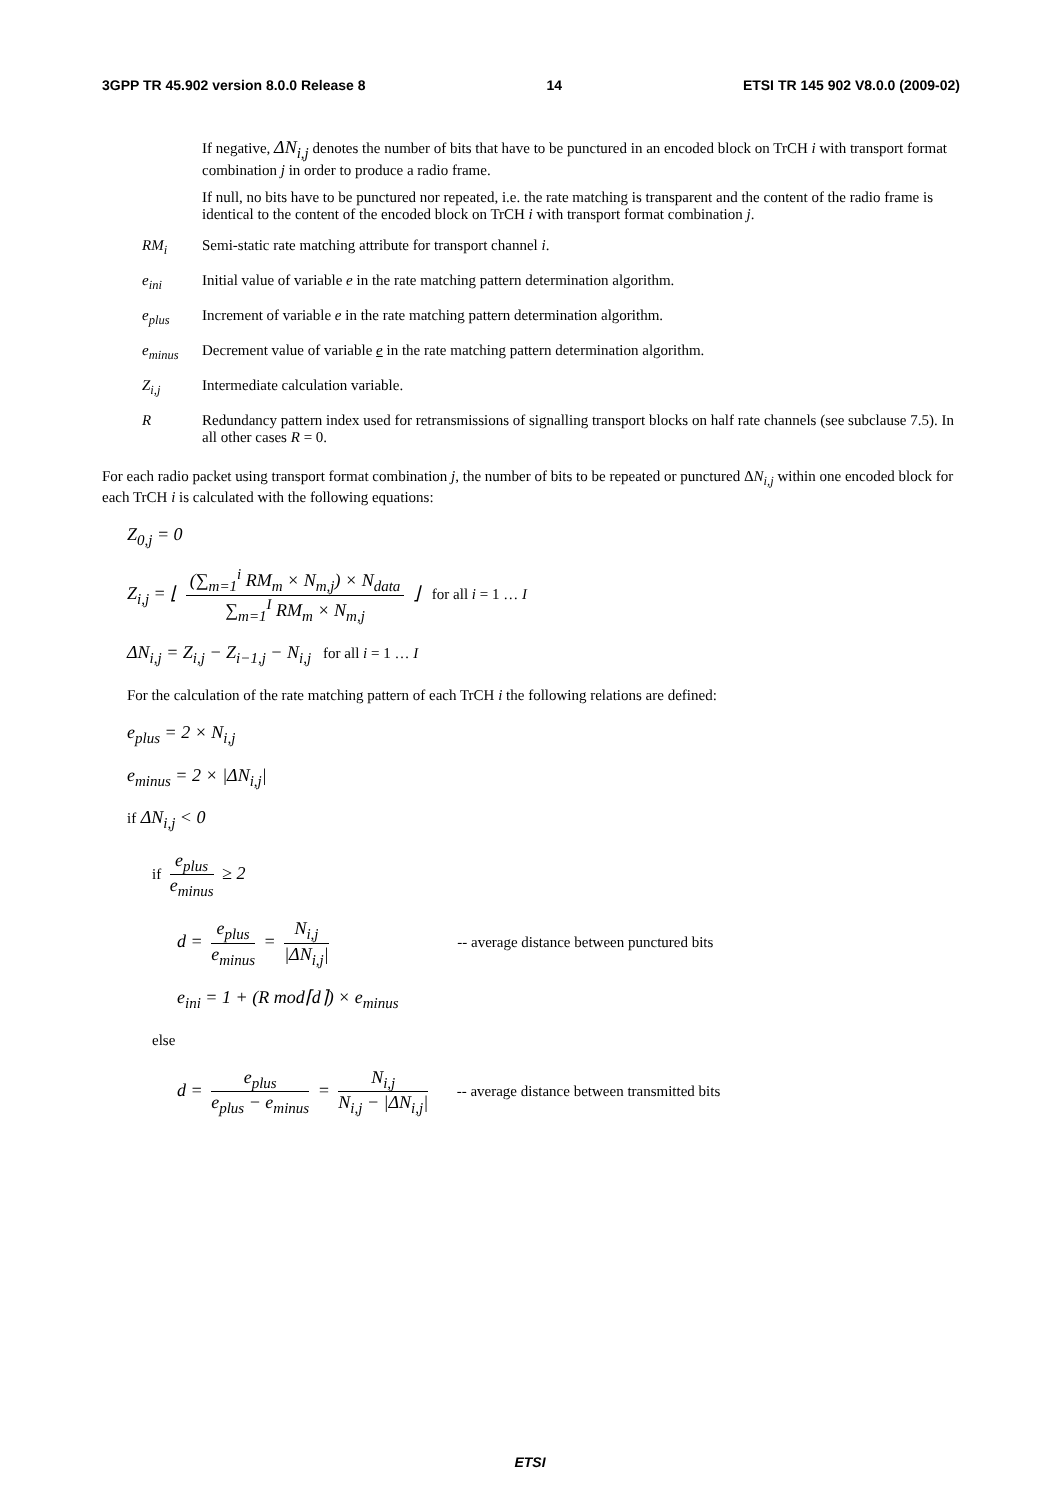3GPP TR 45.902 version 8.0.0 Release 8 14 ETSI TR 145 902 V8.0.0 (2009-02)
If negative, ΔN<sub>i,j</sub> denotes the number of bits that have to be punctured in an encoded block on TrCH i with transport format combination j in order to produce a radio frame.
If null, no bits have to be punctured nor repeated, i.e. the rate matching is transparent and the content of the radio frame is identical to the content of the encoded block on TrCH i with transport format combination j.
RM<sub>i</sub> Semi-static rate matching attribute for transport channel i.
e<sub>ini</sub> Initial value of variable e in the rate matching pattern determination algorithm.
e<sub>plus</sub> Increment of variable e in the rate matching pattern determination algorithm.
e<sub>minus</sub> Decrement value of variable e in the rate matching pattern determination algorithm.
Z<sub>i,j</sub> Intermediate calculation variable.
R Redundancy pattern index used for retransmissions of signalling transport blocks on half rate channels (see subclause 7.5). In all other cases R = 0.
For each radio packet using transport format combination j, the number of bits to be repeated or punctured ΔN<sub>i,j</sub> within one encoded block for each TrCH i is calculated with the following equations:
Z<sub>0,j</sub> = 0
Z<sub>i,j</sub> = ⌊ (∑<sub>m=1</sub><sup>i</sup> RM<sub>m</sub> × N<sub>m,j</sub>) × N<sub>data</sub> ∑<sub>m=1</sub><sup>I</sup> RM<sub>m</sub> × N<sub>m,j</sub> ⌋ for all i = 1 … I
ΔN<sub>i,j</sub> = Z<sub>i,j</sub> − Z<sub>i−1,j</sub> − N<sub>i,j</sub> for all i = 1 … I
For the calculation of the rate matching pattern of each TrCH i the following relations are defined:
e<sub>plus</sub> = 2 × N<sub>i,j</sub>
e<sub>minus</sub> = 2 × |ΔN<sub>i,j</sub>|
if ΔN<sub>i,j</sub> < 0
if e<sub>plus</sub> e<sub>minus</sub> ≥ 2
d = e<sub>plus</sub> e<sub>minus</sub> = N<sub>i,j</sub> |ΔN<sub>i,j</sub>| -- average distance between punctured bits
e<sub>ini</sub> = 1 + (R mod⌈d⌉) × e<sub>minus</sub>
else
d = e<sub>plus</sub> e<sub>plus</sub> − e<sub>minus</sub> = N<sub>i,j</sub> N<sub>i,j</sub> − |ΔN<sub>i,j</sub>| -- average distance between transmitted bits
ETSI